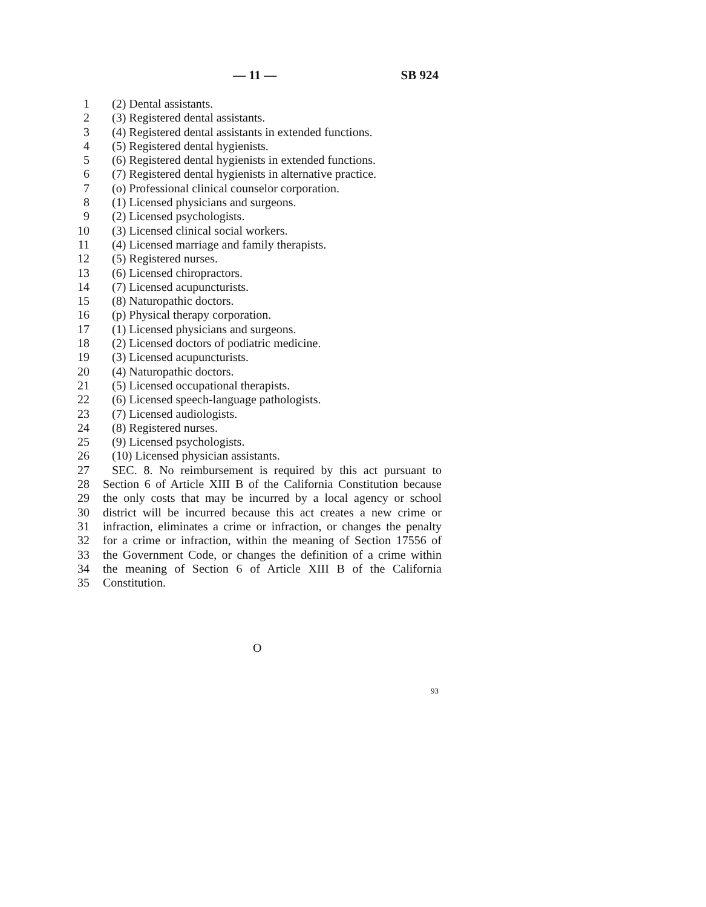— 11 — SB 924
1 (2) Dental assistants.
2 (3) Registered dental assistants.
3 (4) Registered dental assistants in extended functions.
4 (5) Registered dental hygienists.
5 (6) Registered dental hygienists in extended functions.
6 (7) Registered dental hygienists in alternative practice.
7 (o) Professional clinical counselor corporation.
8 (1) Licensed physicians and surgeons.
9 (2) Licensed psychologists.
10 (3) Licensed clinical social workers.
11 (4) Licensed marriage and family therapists.
12 (5) Registered nurses.
13 (6) Licensed chiropractors.
14 (7) Licensed acupuncturists.
15 (8) Naturopathic doctors.
16 (p) Physical therapy corporation.
17 (1) Licensed physicians and surgeons.
18 (2) Licensed doctors of podiatric medicine.
19 (3) Licensed acupuncturists.
20 (4) Naturopathic doctors.
21 (5) Licensed occupational therapists.
22 (6) Licensed speech-language pathologists.
23 (7) Licensed audiologists.
24 (8) Registered nurses.
25 (9) Licensed psychologists.
26 (10) Licensed physician assistants.
27 SEC. 8. No reimbursement is required by this act pursuant to
28 Section 6 of Article XIII B of the California Constitution because
29 the only costs that may be incurred by a local agency or school
30 district will be incurred because this act creates a new crime or
31 infraction, eliminates a crime or infraction, or changes the penalty
32 for a crime or infraction, within the meaning of Section 17556 of
33 the Government Code, or changes the definition of a crime within
34 the meaning of Section 6 of Article XIII B of the California
35 Constitution.
O
93